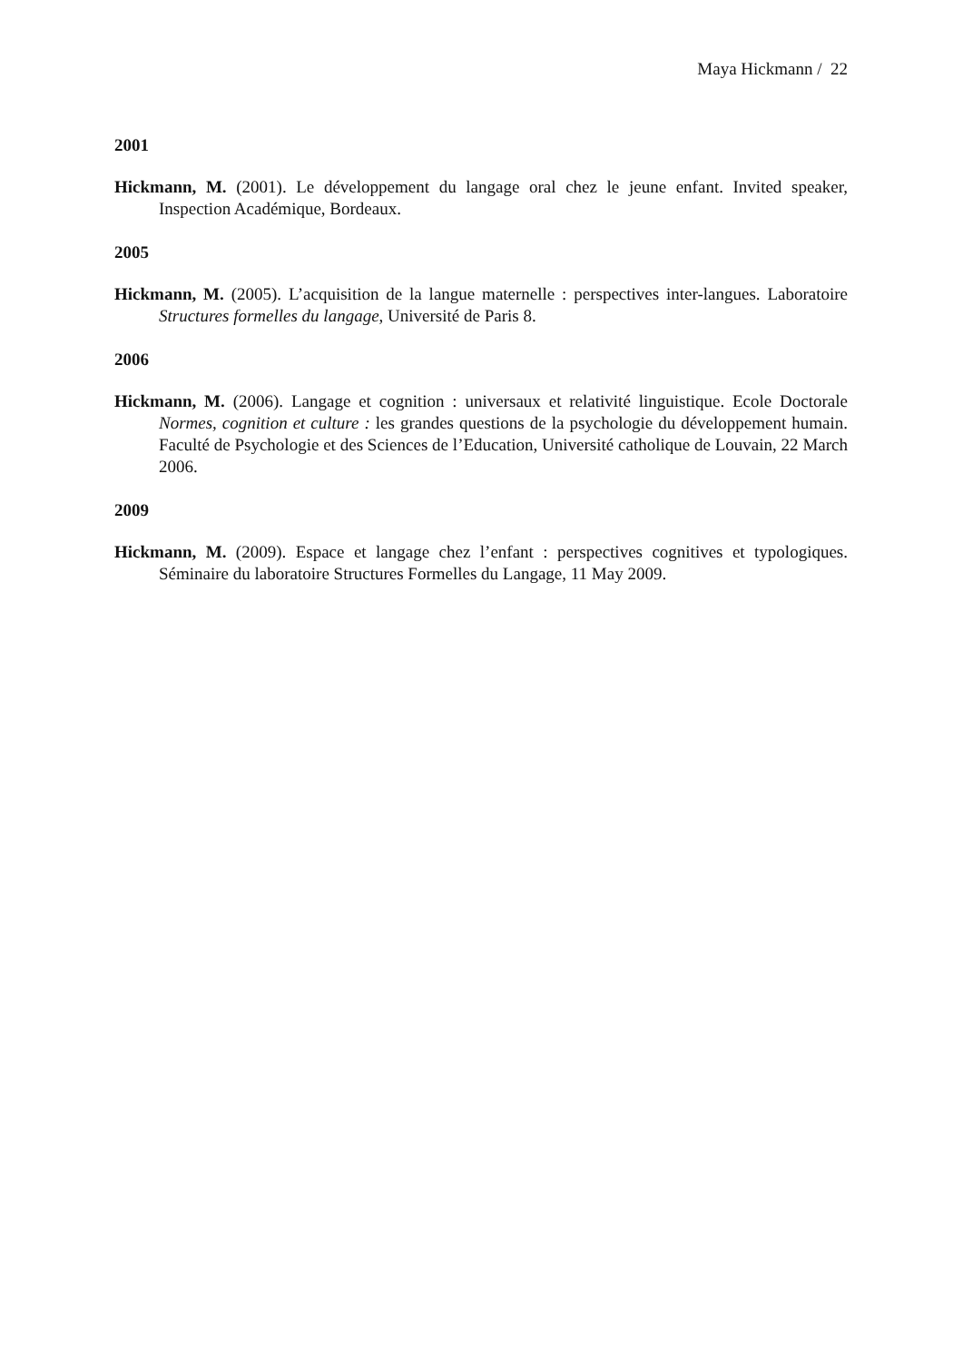Maya Hickmann / 22
2001
Hickmann, M. (2001). Le développement du langage oral chez le jeune enfant. Invited speaker, Inspection Académique, Bordeaux.
2005
Hickmann, M. (2005). L’acquisition de la langue maternelle : perspectives inter-langues. Laboratoire Structures formelles du langage, Université de Paris 8.
2006
Hickmann, M. (2006). Langage et cognition : universaux et relativité linguistique. Ecole Doctorale Normes, cognition et culture : les grandes questions de la psychologie du développement humain. Faculté de Psychologie et des Sciences de l’Education, Université catholique de Louvain, 22 March 2006.
2009
Hickmann, M. (2009). Espace et langage chez l’enfant : perspectives cognitives et typologiques. Séminaire du laboratoire Structures Formelles du Langage, 11 May 2009.